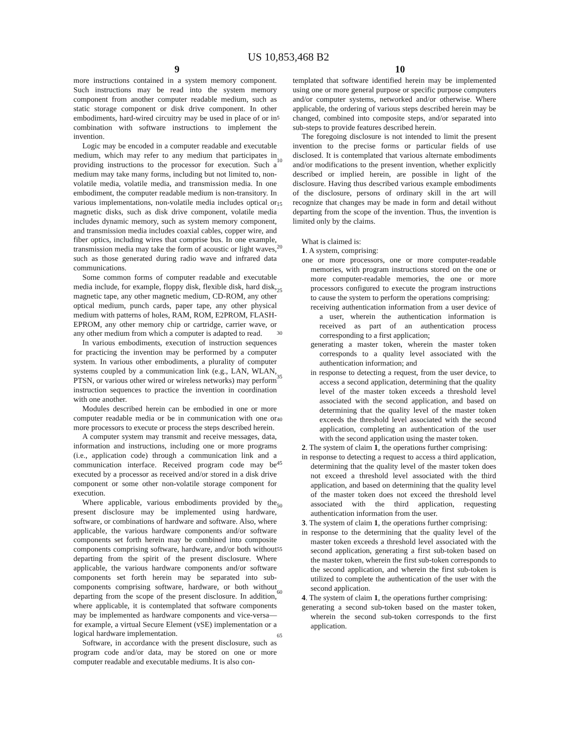US 10,853,468 B2
9 10
more instructions contained in a system memory component. Such instructions may be read into the system memory component from another computer readable medium, such as static storage component or disk drive component. In other embodiments, hard-wired circuitry may be used in place of or in combination with software instructions to implement the invention.
Logic may be encoded in a computer readable and executable medium, which may refer to any medium that participates in providing instructions to the processor for execution. Such a medium may take many forms, including but not limited to, non-volatile media, volatile media, and transmission media. In one embodiment, the computer readable medium is non-transitory. In various implementations, non-volatile media includes optical or magnetic disks, such as disk drive component, volatile media includes dynamic memory, such as system memory component, and transmission media includes coaxial cables, copper wire, and fiber optics, including wires that comprise bus. In one example, transmission media may take the form of acoustic or light waves, such as those generated during radio wave and infrared data communications.
Some common forms of computer readable and executable media include, for example, floppy disk, flexible disk, hard disk, magnetic tape, any other magnetic medium, CD-ROM, any other optical medium, punch cards, paper tape, any other physical medium with patterns of holes, RAM, ROM, E2PROM, FLASH-EPROM, any other memory chip or cartridge, carrier wave, or any other medium from which a computer is adapted to read.
In various embodiments, execution of instruction sequences for practicing the invention may be performed by a computer system. In various other embodiments, a plurality of computer systems coupled by a communication link (e.g., LAN, WLAN, PTSN, or various other wired or wireless networks) may perform instruction sequences to practice the invention in coordination with one another.
Modules described herein can be embodied in one or more computer readable media or be in communication with one or more processors to execute or process the steps described herein.
A computer system may transmit and receive messages, data, information and instructions, including one or more programs (i.e., application code) through a communication link and a communication interface. Received program code may be executed by a processor as received and/or stored in a disk drive component or some other non-volatile storage component for execution.
Where applicable, various embodiments provided by the present disclosure may be implemented using hardware, software, or combinations of hardware and software. Also, where applicable, the various hardware components and/or software components set forth herein may be combined into composite components comprising software, hardware, and/or both without departing from the spirit of the present disclosure. Where applicable, the various hardware components and/or software components set forth herein may be separated into sub-components comprising software, hardware, or both without departing from the scope of the present disclosure. In addition, where applicable, it is contemplated that software components may be implemented as hardware components and vice-versa—for example, a virtual Secure Element (vSE) implementation or a logical hardware implementation.
Software, in accordance with the present disclosure, such as program code and/or data, may be stored on one or more computer readable and executable mediums. It is also con-
5
10
15
20
25
30
35
40
45
50
55
60
65
templated that software identified herein may be implemented using one or more general purpose or specific purpose computers and/or computer systems, networked and/or otherwise. Where applicable, the ordering of various steps described herein may be changed, combined into composite steps, and/or separated into sub-steps to provide features described herein.
The foregoing disclosure is not intended to limit the present invention to the precise forms or particular fields of use disclosed. It is contemplated that various alternate embodiments and/or modifications to the present invention, whether explicitly described or implied herein, are possible in light of the disclosure. Having thus described various example embodiments of the disclosure, persons of ordinary skill in the art will recognize that changes may be made in form and detail without departing from the scope of the invention. Thus, the invention is limited only by the claims.
What is claimed is:
1. A system, comprising:
one or more processors, one or more computer-readable memories, with program instructions stored on the one or more computer-readable memories, the one or more processors configured to execute the program instructions to cause the system to perform the operations comprising:
receiving authentication information from a user device of a user, wherein the authentication information is received as part of an authentication process corresponding to a first application;
generating a master token, wherein the master token corresponds to a quality level associated with the authentication information; and
in response to detecting a request, from the user device, to access a second application, determining that the quality level of the master token exceeds a threshold level associated with the second application, and based on determining that the quality level of the master token exceeds the threshold level associated with the second application, completing an authentication of the user with the second application using the master token.
2. The system of claim 1, the operations further comprising:
in response to detecting a request to access a third application, determining that the quality level of the master token does not exceed a threshold level associated with the third application, and based on determining that the quality level of the master token does not exceed the threshold level associated with the third application, requesting authentication information from the user.
3. The system of claim 1, the operations further comprising:
in response to the determining that the quality level of the master token exceeds a threshold level associated with the second application, generating a first sub-token based on the master token, wherein the first sub-token corresponds to the second application, and wherein the first sub-token is utilized to complete the authentication of the user with the second application.
4. The system of claim 1, the operations further comprising:
generating a second sub-token based on the master token, wherein the second sub-token corresponds to the first application.